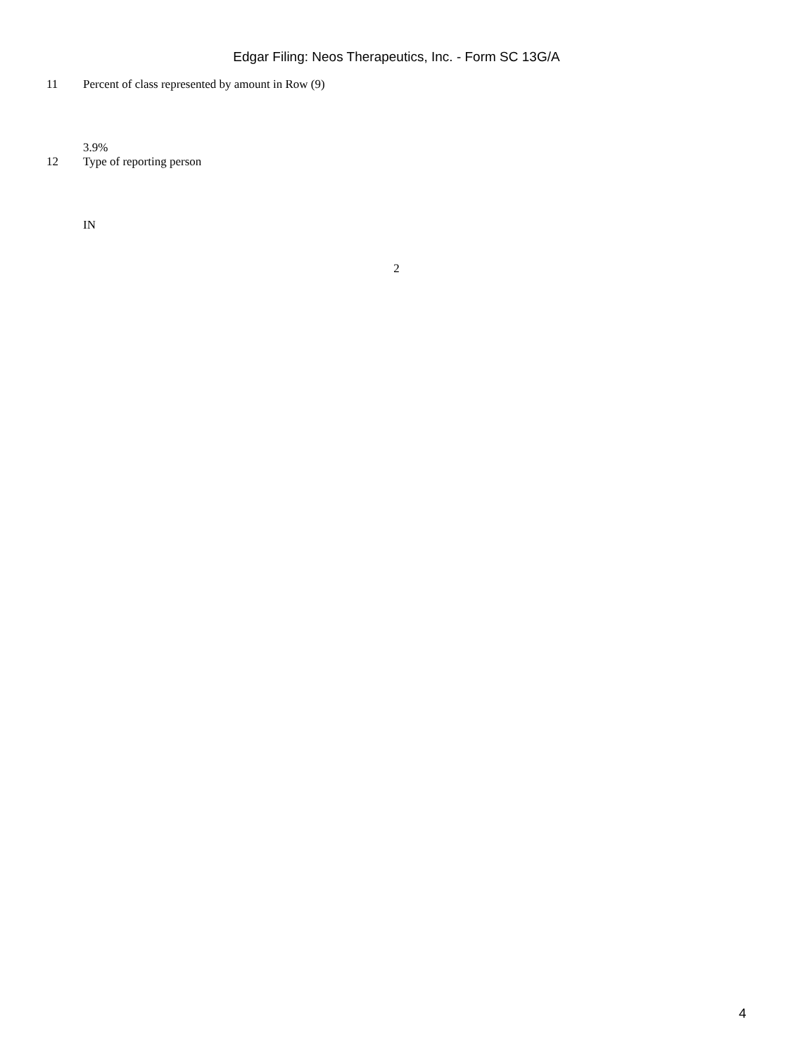Edgar Filing: Neos Therapeutics, Inc. - Form SC 13G/A
| 11 | Percent of class represented by amount in Row (9) |
| | 3.9% |
| 12 | Type of reporting person |
| | IN |
2
4